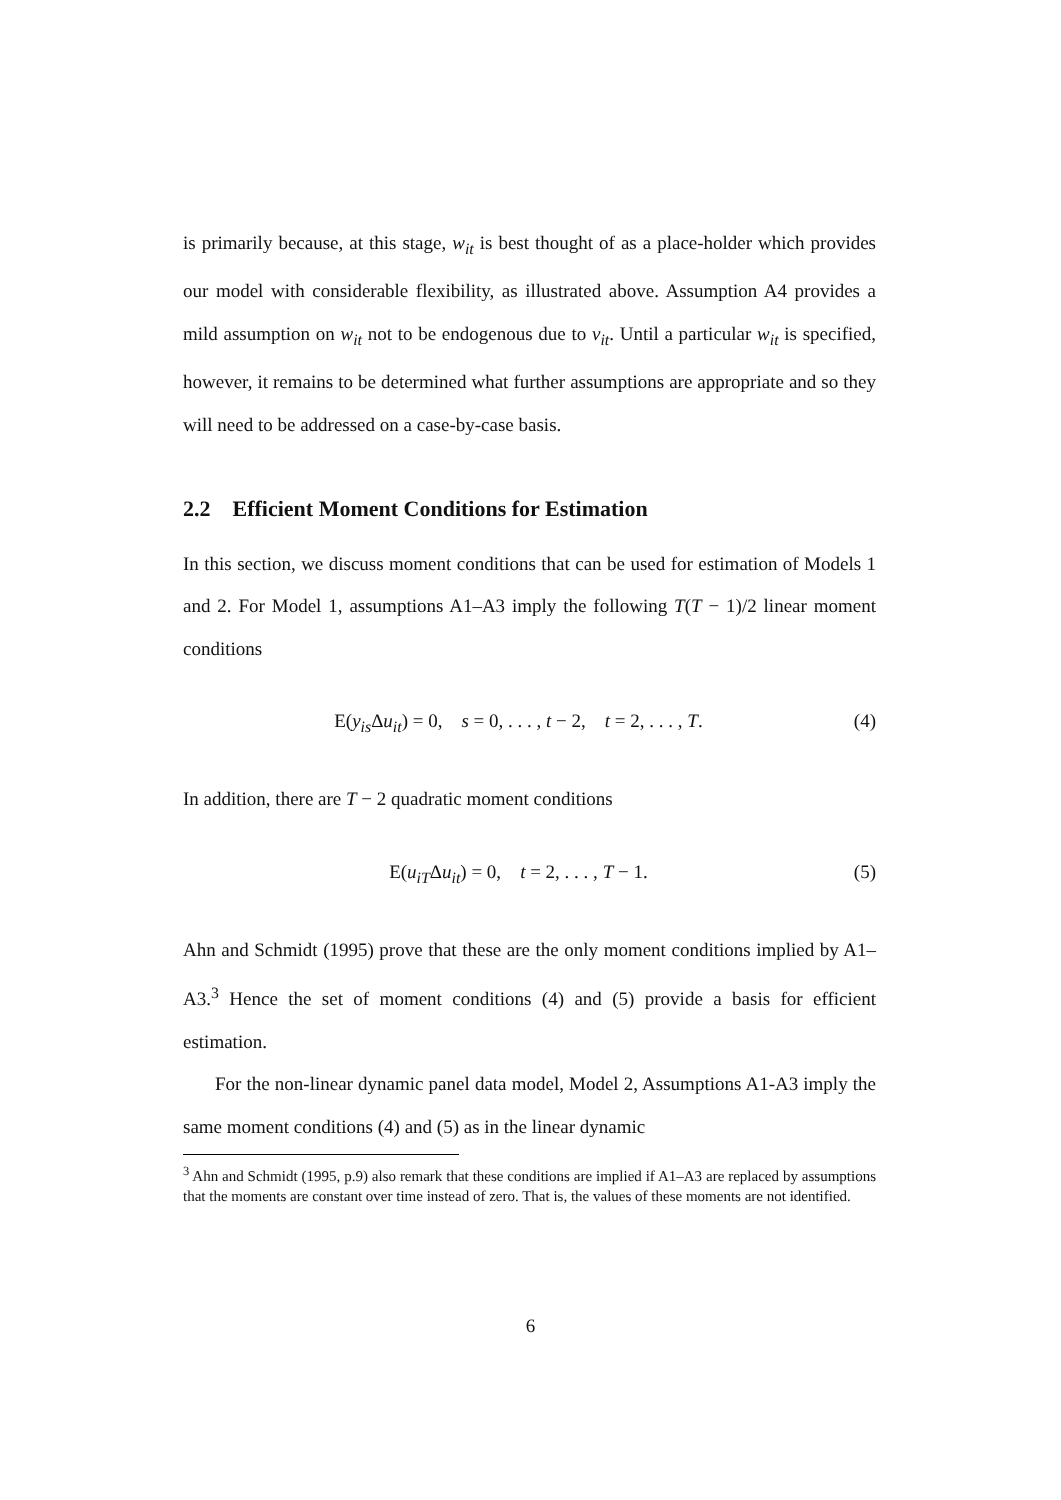is primarily because, at this stage, w<sub>it</sub> is best thought of as a place-holder which provides our model with considerable flexibility, as illustrated above. Assumption A4 provides a mild assumption on w<sub>it</sub> not to be endogenous due to v<sub>it</sub>. Until a particular w<sub>it</sub> is specified, however, it remains to be determined what further assumptions are appropriate and so they will need to be addressed on a case-by-case basis.
2.2 Efficient Moment Conditions for Estimation
In this section, we discuss moment conditions that can be used for estimation of Models 1 and 2. For Model 1, assumptions A1–A3 imply the following T(T − 1)/2 linear moment conditions
E(y<sub>is</sub> Δu<sub>it</sub>) = 0, s = 0, . . . , t − 2, t = 2, . . . , T. (4)
In addition, there are T − 2 quadratic moment conditions
E(u<sub>iT</sub>Δu<sub>it</sub>) = 0, t = 2, . . . , T − 1. (5)
Ahn and Schmidt (1995) prove that these are the only moment conditions implied by A1–A3.<sup>3</sup> Hence the set of moment conditions (4) and (5) provide a basis for efficient estimation.
For the non-linear dynamic panel data model, Model 2, Assumptions A1-A3 imply the same moment conditions (4) and (5) as in the linear dynamic
<sup>3</sup> Ahn and Schmidt (1995, p.9) also remark that these conditions are implied if A1–A3 are replaced by assumptions that the moments are constant over time instead of zero. That is, the values of these moments are not identified.
6